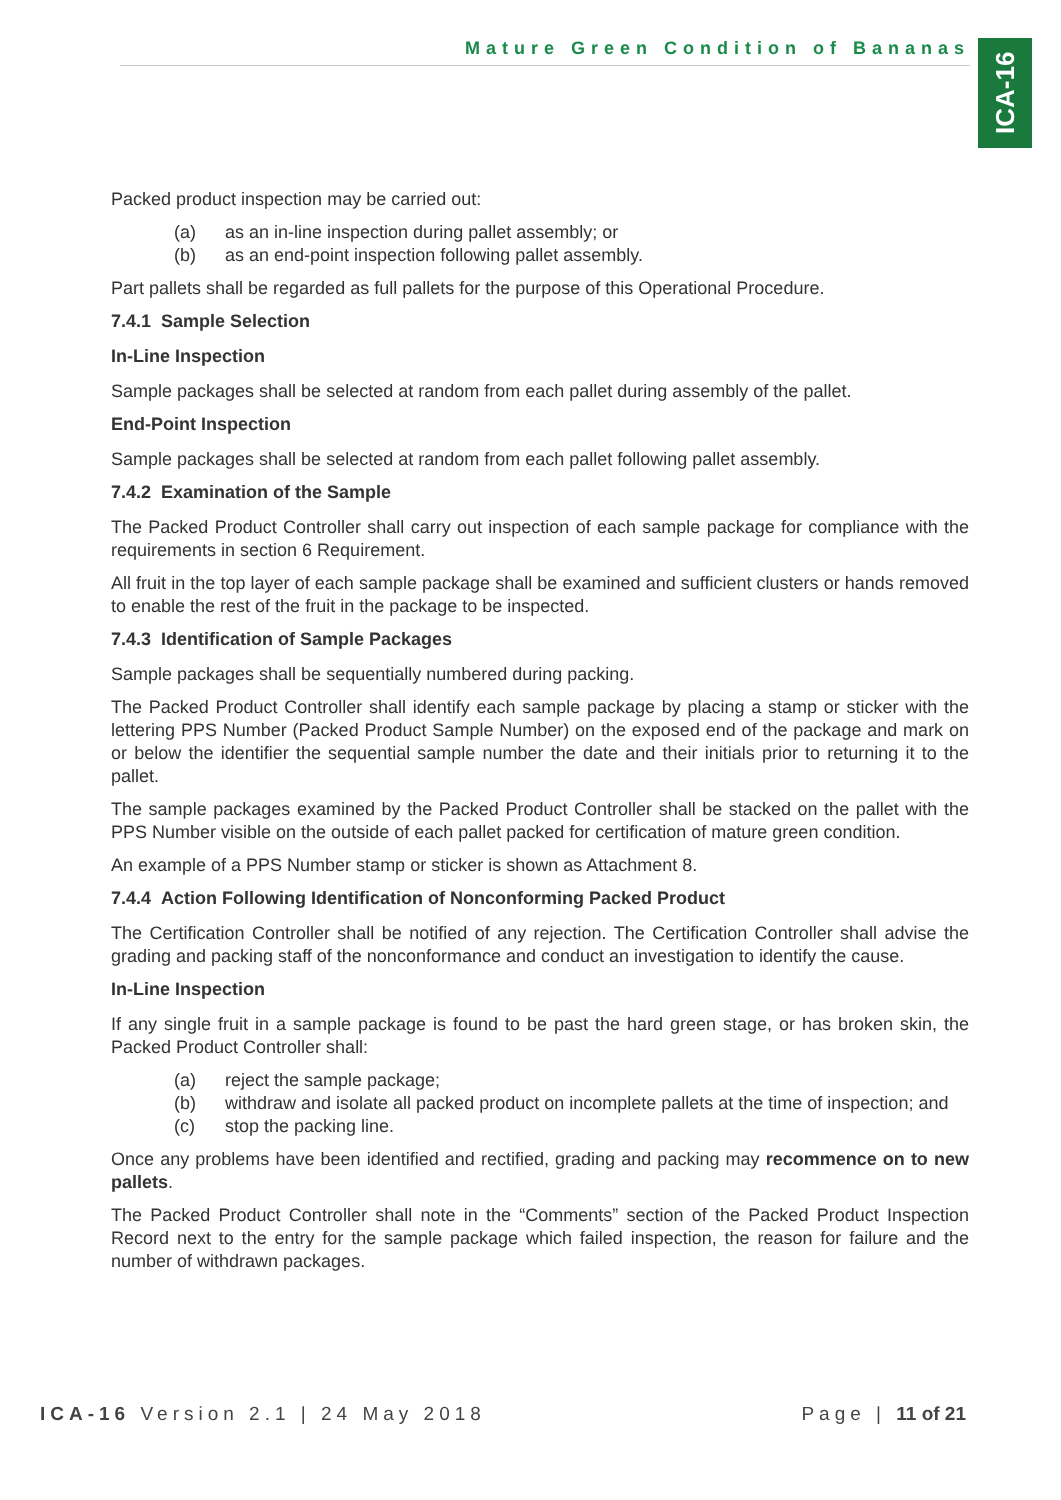Mature Green Condition of Bananas
ICA-16
Packed product inspection may be carried out:
(a) as an in-line inspection during pallet assembly; or
(b) as an end-point inspection following pallet assembly.
Part pallets shall be regarded as full pallets for the purpose of this Operational Procedure.
7.4.1 Sample Selection
In-Line Inspection
Sample packages shall be selected at random from each pallet during assembly of the pallet.
End-Point Inspection
Sample packages shall be selected at random from each pallet following pallet assembly.
7.4.2 Examination of the Sample
The Packed Product Controller shall carry out inspection of each sample package for compliance with the requirements in section 6 Requirement.
All fruit in the top layer of each sample package shall be examined and sufficient clusters or hands removed to enable the rest of the fruit in the package to be inspected.
7.4.3 Identification of Sample Packages
Sample packages shall be sequentially numbered during packing.
The Packed Product Controller shall identify each sample package by placing a stamp or sticker with the lettering PPS Number (Packed Product Sample Number) on the exposed end of the package and mark on or below the identifier the sequential sample number the date and their initials prior to returning it to the pallet.
The sample packages examined by the Packed Product Controller shall be stacked on the pallet with the PPS Number visible on the outside of each pallet packed for certification of mature green condition.
An example of a PPS Number stamp or sticker is shown as Attachment 8.
7.4.4 Action Following Identification of Nonconforming Packed Product
The Certification Controller shall be notified of any rejection. The Certification Controller shall advise the grading and packing staff of the nonconformance and conduct an investigation to identify the cause.
In-Line Inspection
If any single fruit in a sample package is found to be past the hard green stage, or has broken skin, the Packed Product Controller shall:
(a) reject the sample package;
(b) withdraw and isolate all packed product on incomplete pallets at the time of inspection; and
(c) stop the packing line.
Once any problems have been identified and rectified, grading and packing may recommence on to new pallets.
The Packed Product Controller shall note in the “Comments” section of the Packed Product Inspection Record next to the entry for the sample package which failed inspection, the reason for failure and the number of withdrawn packages.
ICA-16 Version 2.1 | 24 May 2018 Page | 11 of 21